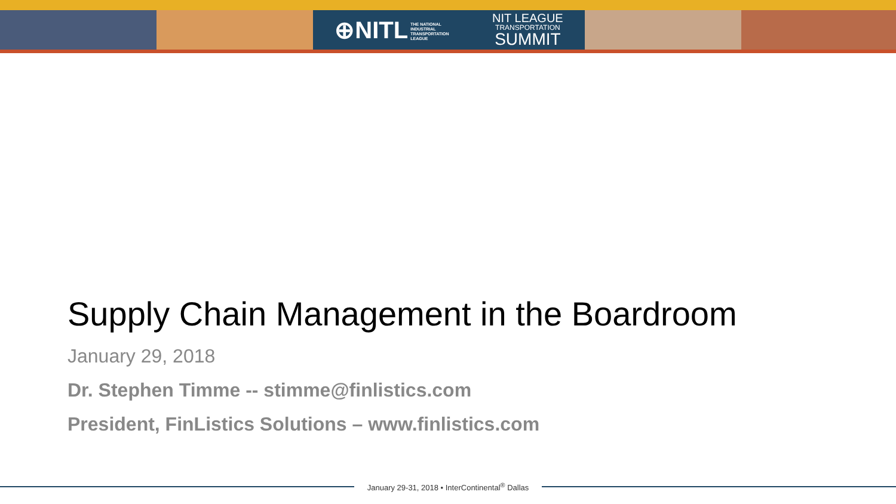⊕NITL THE NATIONAL
INDUSTRIAL
TRANSPORTATION
LEAGUE
NIT LEAGUE
TRANSPORTATION
SUMMIT
Supply Chain Management in the Boardroom
January 29, 2018
Dr. Stephen Timme -- stimme@finlistics.com
President, FinListics Solutions – www.finlistics.com
January 29-31, 2018 • InterContinental<sup>®</sup> Dallas